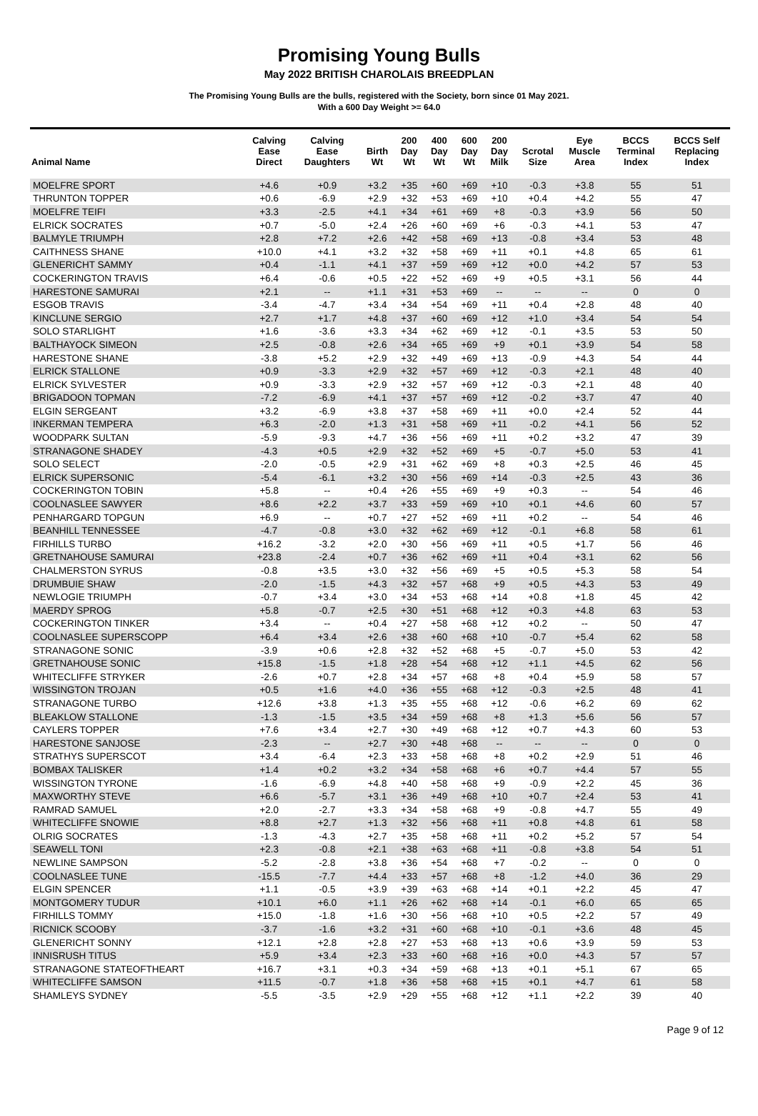Promising Young Bulls
May 2022 BRITISH CHAROLAIS BREEDPLAN
The Promising Young Bulls are the bulls, registered with the Society, born since 01 May 2021.
With a 600 Day Weight >= 64.0
| Animal Name | Calving Ease Direct | Calving Ease Daughters | Birth Wt | 200 Day Wt | 400 Day Wt | 600 Day Wt | 200 Day Milk | Scrotal Size | Eye Muscle Area | BCCS Terminal Index | BCCS Self Replacing Index |
| --- | --- | --- | --- | --- | --- | --- | --- | --- | --- | --- | --- |
| MOELFRE SPORT | +4.6 | +0.9 | +3.2 | +35 | +60 | +69 | +10 | -0.3 | +3.8 | 55 | 51 |
| THRUNTON TOPPER | +0.6 | -6.9 | +2.9 | +32 | +53 | +69 | +10 | +0.4 | +4.2 | 55 | 47 |
| MOELFRE TEIFI | +3.3 | -2.5 | +4.1 | +34 | +61 | +69 | +8 | -0.3 | +3.9 | 56 | 50 |
| ELRICK SOCRATES | +0.7 | -5.0 | +2.4 | +26 | +60 | +69 | +6 | -0.3 | +4.1 | 53 | 47 |
| BALMYLE TRIUMPH | +2.8 | +7.2 | +2.6 | +42 | +58 | +69 | +13 | -0.8 | +3.4 | 53 | 48 |
| CAITHNESS SHANE | +10.0 | +4.1 | +3.2 | +32 | +58 | +69 | +11 | +0.1 | +4.8 | 65 | 61 |
| GLENERICHT SAMMY | +0.4 | -1.1 | +4.1 | +37 | +59 | +69 | +12 | +0.0 | +4.2 | 57 | 53 |
| COCKERINGTON TRAVIS | +6.4 | -0.6 | +0.5 | +22 | +52 | +69 | +9 | +0.5 | +3.1 | 56 | 44 |
| HARESTONE SAMURAI | +2.1 | -- | +1.1 | +31 | +53 | +69 | -- | -- | -- | 0 | 0 |
| ESGOB TRAVIS | -3.4 | -4.7 | +3.4 | +34 | +54 | +69 | +11 | +0.4 | +2.8 | 48 | 40 |
| KINCLUNE SERGIO | +2.7 | +1.7 | +4.8 | +37 | +60 | +69 | +12 | +1.0 | +3.4 | 54 | 54 |
| SOLO STARLIGHT | +1.6 | -3.6 | +3.3 | +34 | +62 | +69 | +12 | -0.1 | +3.5 | 53 | 50 |
| BALTHAYOCK SIMEON | +2.5 | -0.8 | +2.6 | +34 | +65 | +69 | +9 | +0.1 | +3.9 | 54 | 58 |
| HARESTONE SHANE | -3.8 | +5.2 | +2.9 | +32 | +49 | +69 | +13 | -0.9 | +4.3 | 54 | 44 |
| ELRICK STALLONE | +0.9 | -3.3 | +2.9 | +32 | +57 | +69 | +12 | -0.3 | +2.1 | 48 | 40 |
| ELRICK SYLVESTER | +0.9 | -3.3 | +2.9 | +32 | +57 | +69 | +12 | -0.3 | +2.1 | 48 | 40 |
| BRIGADOON TOPMAN | -7.2 | -6.9 | +4.1 | +37 | +57 | +69 | +12 | -0.2 | +3.7 | 47 | 40 |
| ELGIN SERGEANT | +3.2 | -6.9 | +3.8 | +37 | +58 | +69 | +11 | +0.0 | +2.4 | 52 | 44 |
| INKERMAN TEMPERA | +6.3 | -2.0 | +1.3 | +31 | +58 | +69 | +11 | -0.2 | +4.1 | 56 | 52 |
| WOODPARK SULTAN | -5.9 | -9.3 | +4.7 | +36 | +56 | +69 | +11 | +0.2 | +3.2 | 47 | 39 |
| STRANAGONE SHADEY | -4.3 | +0.5 | +2.9 | +32 | +52 | +69 | +5 | -0.7 | +5.0 | 53 | 41 |
| SOLO SELECT | -2.0 | -0.5 | +2.9 | +31 | +62 | +69 | +8 | +0.3 | +2.5 | 46 | 45 |
| ELRICK SUPERSONIC | -5.4 | -6.1 | +3.2 | +30 | +56 | +69 | +14 | -0.3 | +2.5 | 43 | 36 |
| COCKERINGTON TOBIN | +5.8 | -- | +0.4 | +26 | +55 | +69 | +9 | +0.3 | -- | 54 | 46 |
| COOLNASLEE SAWYER | +8.6 | +2.2 | +3.7 | +33 | +59 | +69 | +10 | +0.1 | +4.6 | 60 | 57 |
| PENHARGARD TOPGUN | +6.9 | -- | +0.7 | +27 | +52 | +69 | +11 | +0.2 | -- | 54 | 46 |
| BEANHILL TENNESSEE | -4.7 | -0.8 | +3.0 | +32 | +62 | +69 | +12 | -0.1 | +6.8 | 58 | 61 |
| FIRHILLS TURBO | +16.2 | -3.2 | +2.0 | +30 | +56 | +69 | +11 | +0.5 | +1.7 | 56 | 46 |
| GRETNAHOUSE SAMURAI | +23.8 | -2.4 | +0.7 | +36 | +62 | +69 | +11 | +0.4 | +3.1 | 62 | 56 |
| CHALMERSTON SYRUS | -0.8 | +3.5 | +3.0 | +32 | +56 | +69 | +5 | +0.5 | +5.3 | 58 | 54 |
| DRUMBUIE SHAW | -2.0 | -1.5 | +4.3 | +32 | +57 | +68 | +9 | +0.5 | +4.3 | 53 | 49 |
| NEWLOGIE TRIUMPH | -0.7 | +3.4 | +3.0 | +34 | +53 | +68 | +14 | +0.8 | +1.8 | 45 | 42 |
| MAERDY SPROG | +5.8 | -0.7 | +2.5 | +30 | +51 | +68 | +12 | +0.3 | +4.8 | 63 | 53 |
| COCKERINGTON TINKER | +3.4 | -- | +0.4 | +27 | +58 | +68 | +12 | +0.2 | -- | 50 | 47 |
| COOLNASLEE SUPERSCOPP | +6.4 | +3.4 | +2.6 | +38 | +60 | +68 | +10 | -0.7 | +5.4 | 62 | 58 |
| STRANAGONE SONIC | -3.9 | +0.6 | +2.8 | +32 | +52 | +68 | +5 | -0.7 | +5.0 | 53 | 42 |
| GRETNAHOUSE SONIC | +15.8 | -1.5 | +1.8 | +28 | +54 | +68 | +12 | +1.1 | +4.5 | 62 | 56 |
| WHITECLIFFE STRYKER | -2.6 | +0.7 | +2.8 | +34 | +57 | +68 | +8 | +0.4 | +5.9 | 58 | 57 |
| WISSINGTON TROJAN | +0.5 | +1.6 | +4.0 | +36 | +55 | +68 | +12 | -0.3 | +2.5 | 48 | 41 |
| STRANAGONE TURBO | +12.6 | +3.8 | +1.3 | +35 | +55 | +68 | +12 | -0.6 | +6.2 | 69 | 62 |
| BLEAKLOW STALLONE | -1.3 | -1.5 | +3.5 | +34 | +59 | +68 | +8 | +1.3 | +5.6 | 56 | 57 |
| CAYLERS TOPPER | +7.6 | +3.4 | +2.7 | +30 | +49 | +68 | +12 | +0.7 | +4.3 | 60 | 53 |
| HARESTONE SANJOSE | -2.3 | -- | +2.7 | +30 | +48 | +68 | -- | -- | -- | 0 | 0 |
| STRATHYS SUPERSCOT | +3.4 | -6.4 | +2.3 | +33 | +58 | +68 | +8 | +0.2 | +2.9 | 51 | 46 |
| BOMBAX TALISKER | +1.4 | +0.2 | +3.2 | +34 | +58 | +68 | +6 | +0.7 | +4.4 | 57 | 55 |
| WISSINGTON TYRONE | -1.6 | -6.9 | +4.8 | +40 | +58 | +68 | +9 | -0.9 | +2.2 | 45 | 36 |
| MAXWORTHY STEVE | +6.6 | -5.7 | +3.1 | +36 | +49 | +68 | +10 | +0.7 | +2.4 | 53 | 41 |
| RAMRAD SAMUEL | +2.0 | -2.7 | +3.3 | +34 | +58 | +68 | +9 | -0.8 | +4.7 | 55 | 49 |
| WHITECLIFFE SNOWIE | +8.8 | +2.7 | +1.3 | +32 | +56 | +68 | +11 | +0.8 | +4.8 | 61 | 58 |
| OLRIG SOCRATES | -1.3 | -4.3 | +2.7 | +35 | +58 | +68 | +11 | +0.2 | +5.2 | 57 | 54 |
| SEAWELL TONI | +2.3 | -0.8 | +2.1 | +38 | +63 | +68 | +11 | -0.8 | +3.8 | 54 | 51 |
| NEWLINE SAMPSON | -5.2 | -2.8 | +3.8 | +36 | +54 | +68 | +7 | -0.2 | -- | 0 | 0 |
| COOLNASLEE TUNE | -15.5 | -7.7 | +4.4 | +33 | +57 | +68 | +8 | -1.2 | +4.0 | 36 | 29 |
| ELGIN SPENCER | +1.1 | -0.5 | +3.9 | +39 | +63 | +68 | +14 | +0.1 | +2.2 | 45 | 47 |
| MONTGOMERY TUDUR | +10.1 | +6.0 | +1.1 | +26 | +62 | +68 | +14 | -0.1 | +6.0 | 65 | 65 |
| FIRHILLS TOMMY | +15.0 | -1.8 | +1.6 | +30 | +56 | +68 | +10 | +0.5 | +2.2 | 57 | 49 |
| RICNICK SCOOBY | -3.7 | -1.6 | +3.2 | +31 | +60 | +68 | +10 | -0.1 | +3.6 | 48 | 45 |
| GLENERICHT SONNY | +12.1 | +2.8 | +2.8 | +27 | +53 | +68 | +13 | +0.6 | +3.9 | 59 | 53 |
| INNISRUSH TITUS | +5.9 | +3.4 | +2.3 | +33 | +60 | +68 | +16 | +0.0 | +4.3 | 57 | 57 |
| STRANAGONE STATEOFTHEART | +16.7 | +3.1 | +0.3 | +34 | +59 | +68 | +13 | +0.1 | +5.1 | 67 | 65 |
| WHITECLIFFE SAMSON | +11.5 | -0.7 | +1.8 | +36 | +58 | +68 | +15 | +0.1 | +4.7 | 61 | 58 |
| SHAMLEYS SYDNEY | -5.5 | -3.5 | +2.9 | +29 | +55 | +68 | +12 | +1.1 | +2.2 | 39 | 40 |
Page 9 of 12